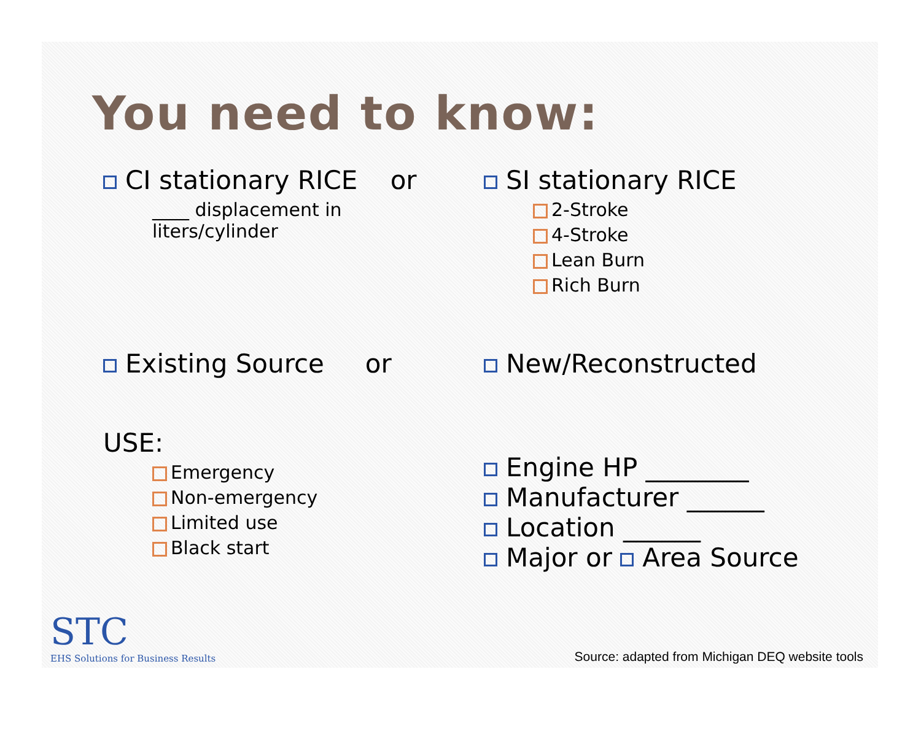You need to know:
CI stationary RICE or
____ displacement in
liters/cylinder
SI stationary RICE
2-Stroke
4-Stroke
Lean Burn
Rich Burn
Existing Source or New/Reconstructed
USE:
Emergency
Non-emergency
Limited use
Black start
Engine HP ________
Manufacturer ______
Location ______
Major or Area Source
STC
EHS Solutions for Business Results
Source: adapted from Michigan DEQ website tools